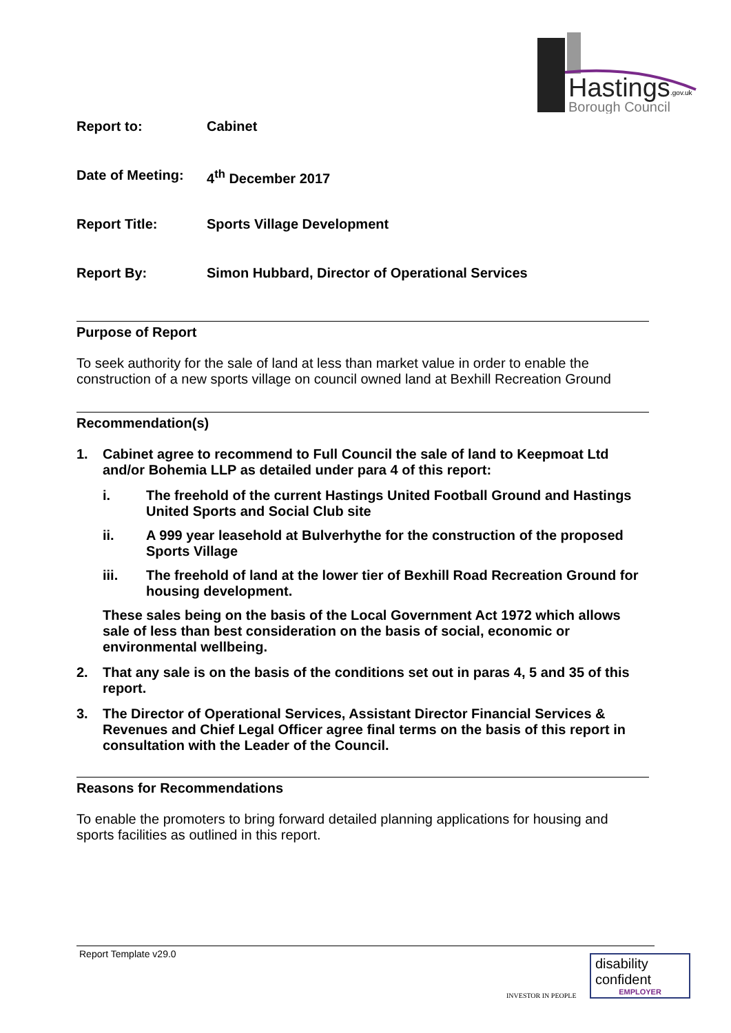Hastings
.gov.uk
Borough Council
Report to: Cabinet
Date of Meeting: 4<sup>th</sup> December 2017
Report Title: Sports Village Development
Report By: Simon Hubbard, Director of Operational Services
Purpose of Report
To seek authority for the sale of land at less than market value in order to enable the construction of a new sports village on council owned land at Bexhill Recreation Ground
Recommendation(s)
1. Cabinet agree to recommend to Full Council the sale of land to Keepmoat Ltd and/or Bohemia LLP as detailed under para 4 of this report:
i. The freehold of the current Hastings United Football Ground and Hastings United Sports and Social Club site
ii. A 999 year leasehold at Bulverhythe for the construction of the proposed Sports Village
iii. The freehold of land at the lower tier of Bexhill Road Recreation Ground for housing development.
These sales being on the basis of the Local Government Act 1972 which allows sale of less than best consideration on the basis of social, economic or environmental wellbeing.
2. That any sale is on the basis of the conditions set out in paras 4, 5 and 35 of this report.
3. The Director of Operational Services, Assistant Director Financial Services & Revenues and Chief Legal Officer agree final terms on the basis of this report in consultation with the Leader of the Council.
Reasons for Recommendations
To enable the promoters to bring forward detailed planning applications for housing and sports facilities as outlined in this report.
Report Template v29.0
INVESTOR IN PEOPLE
disability
confident
EMPLOYER